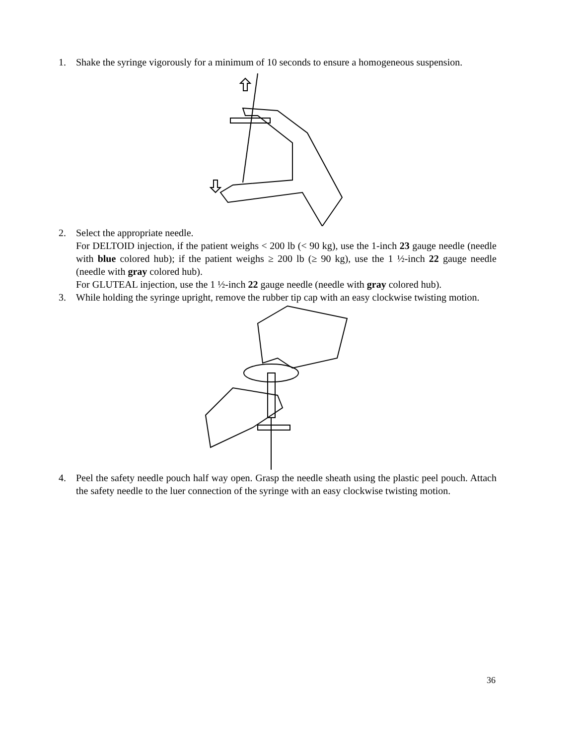1. Shake the syringe vigorously for a minimum of 10 seconds to ensure a homogeneous suspension.
2. Select the appropriate needle.
For DELTOID injection, if the patient weighs < 200 lb (< 90 kg), use the 1-inch 23 gauge needle (needle with blue colored hub); if the patient weighs ≥ 200 lb (≥ 90 kg), use the 1 ½-inch 22 gauge needle (needle with gray colored hub).
For GLUTEAL injection, use the 1 ½-inch 22 gauge needle (needle with gray colored hub).
3. While holding the syringe upright, remove the rubber tip cap with an easy clockwise twisting motion.
4. Peel the safety needle pouch half way open. Grasp the needle sheath using the plastic peel pouch. Attach the safety needle to the luer connection of the syringe with an easy clockwise twisting motion.
36